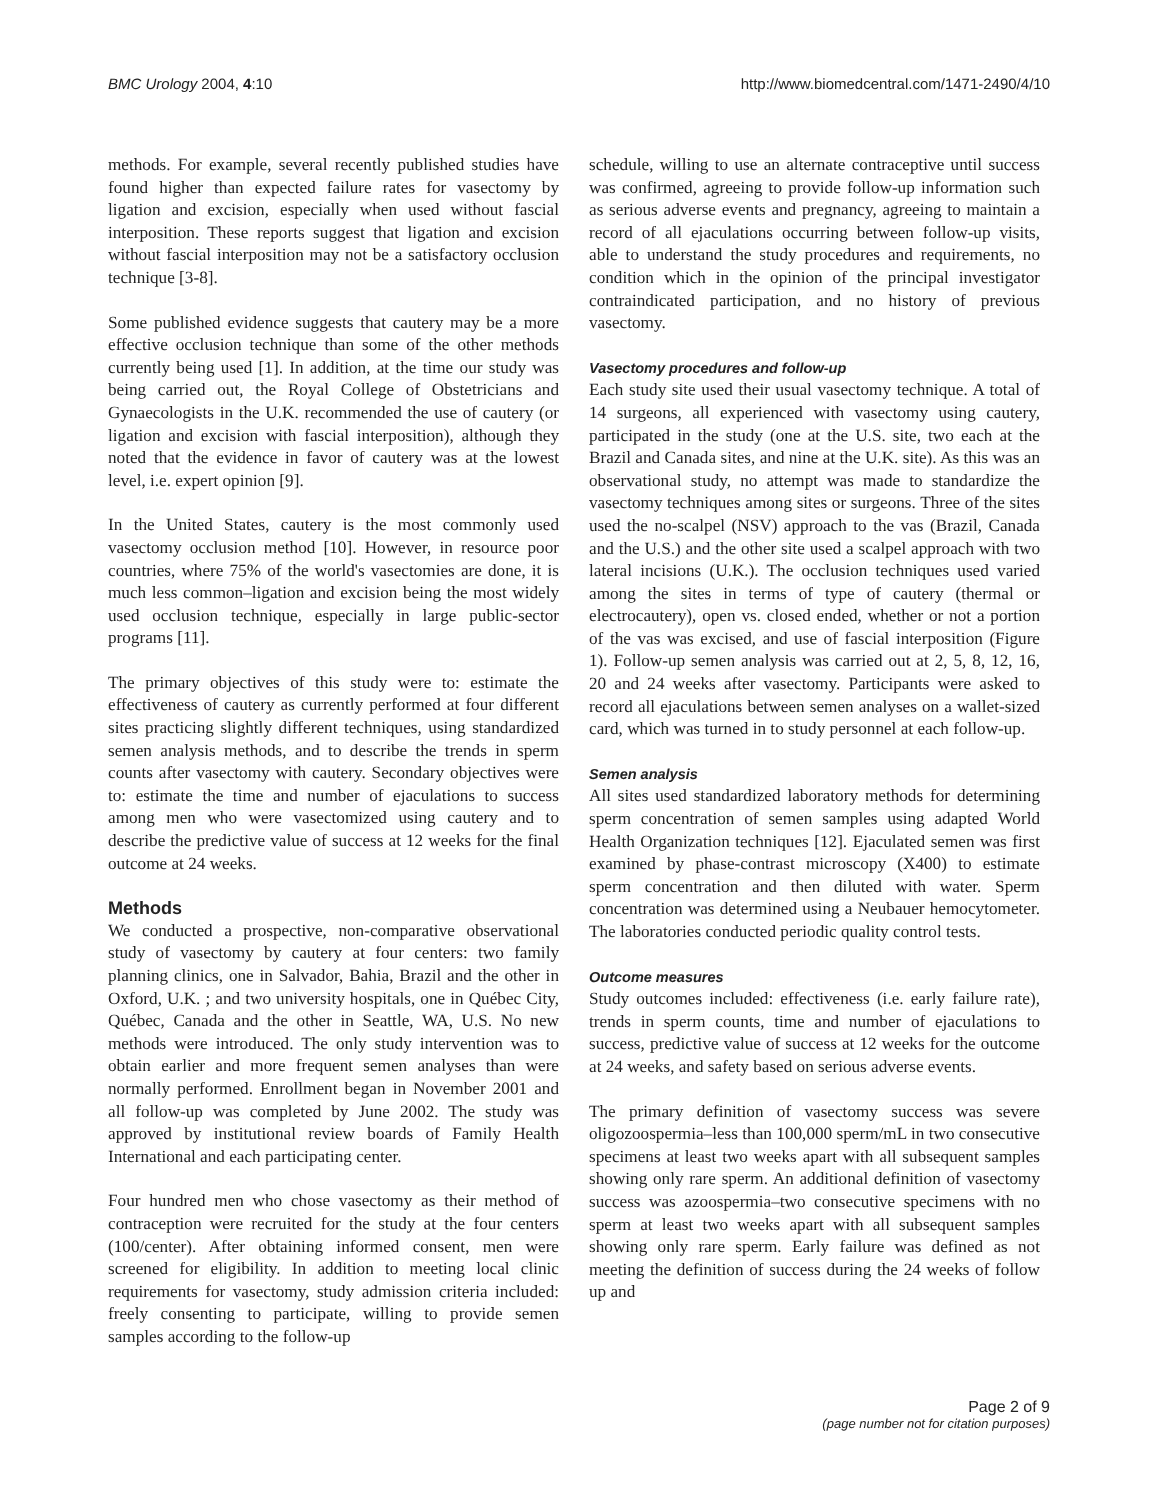BMC Urology 2004, 4:10 http://www.biomedcentral.com/1471-2490/4/10
methods. For example, several recently published studies have found higher than expected failure rates for vasectomy by ligation and excision, especially when used without fascial interposition. These reports suggest that ligation and excision without fascial interposition may not be a satisfactory occlusion technique [3-8].
Some published evidence suggests that cautery may be a more effective occlusion technique than some of the other methods currently being used [1]. In addition, at the time our study was being carried out, the Royal College of Obstetricians and Gynaecologists in the U.K. recommended the use of cautery (or ligation and excision with fascial interposition), although they noted that the evidence in favor of cautery was at the lowest level, i.e. expert opinion [9].
In the United States, cautery is the most commonly used vasectomy occlusion method [10]. However, in resource poor countries, where 75% of the world's vasectomies are done, it is much less common–ligation and excision being the most widely used occlusion technique, especially in large public-sector programs [11].
The primary objectives of this study were to: estimate the effectiveness of cautery as currently performed at four different sites practicing slightly different techniques, using standardized semen analysis methods, and to describe the trends in sperm counts after vasectomy with cautery. Secondary objectives were to: estimate the time and number of ejaculations to success among men who were vasectomized using cautery and to describe the predictive value of success at 12 weeks for the final outcome at 24 weeks.
Methods
We conducted a prospective, non-comparative observational study of vasectomy by cautery at four centers: two family planning clinics, one in Salvador, Bahia, Brazil and the other in Oxford, U.K. ; and two university hospitals, one in Québec City, Québec, Canada and the other in Seattle, WA, U.S. No new methods were introduced. The only study intervention was to obtain earlier and more frequent semen analyses than were normally performed. Enrollment began in November 2001 and all follow-up was completed by June 2002. The study was approved by institutional review boards of Family Health International and each participating center.
Four hundred men who chose vasectomy as their method of contraception were recruited for the study at the four centers (100/center). After obtaining informed consent, men were screened for eligibility. In addition to meeting local clinic requirements for vasectomy, study admission criteria included: freely consenting to participate, willing to provide semen samples according to the follow-up
schedule, willing to use an alternate contraceptive until success was confirmed, agreeing to provide follow-up information such as serious adverse events and pregnancy, agreeing to maintain a record of all ejaculations occurring between follow-up visits, able to understand the study procedures and requirements, no condition which in the opinion of the principal investigator contraindicated participation, and no history of previous vasectomy.
Vasectomy procedures and follow-up
Each study site used their usual vasectomy technique. A total of 14 surgeons, all experienced with vasectomy using cautery, participated in the study (one at the U.S. site, two each at the Brazil and Canada sites, and nine at the U.K. site). As this was an observational study, no attempt was made to standardize the vasectomy techniques among sites or surgeons. Three of the sites used the no-scalpel (NSV) approach to the vas (Brazil, Canada and the U.S.) and the other site used a scalpel approach with two lateral incisions (U.K.). The occlusion techniques used varied among the sites in terms of type of cautery (thermal or electrocautery), open vs. closed ended, whether or not a portion of the vas was excised, and use of fascial interposition (Figure 1). Follow-up semen analysis was carried out at 2, 5, 8, 12, 16, 20 and 24 weeks after vasectomy. Participants were asked to record all ejaculations between semen analyses on a wallet-sized card, which was turned in to study personnel at each follow-up.
Semen analysis
All sites used standardized laboratory methods for determining sperm concentration of semen samples using adapted World Health Organization techniques [12]. Ejaculated semen was first examined by phase-contrast microscopy (X400) to estimate sperm concentration and then diluted with water. Sperm concentration was determined using a Neubauer hemocytometer. The laboratories conducted periodic quality control tests.
Outcome measures
Study outcomes included: effectiveness (i.e. early failure rate), trends in sperm counts, time and number of ejaculations to success, predictive value of success at 12 weeks for the outcome at 24 weeks, and safety based on serious adverse events.
The primary definition of vasectomy success was severe oligozoospermia–less than 100,000 sperm/mL in two consecutive specimens at least two weeks apart with all subsequent samples showing only rare sperm. An additional definition of vasectomy success was azoospermia–two consecutive specimens with no sperm at least two weeks apart with all subsequent samples showing only rare sperm. Early failure was defined as not meeting the definition of success during the 24 weeks of follow up and
Page 2 of 9
(page number not for citation purposes)